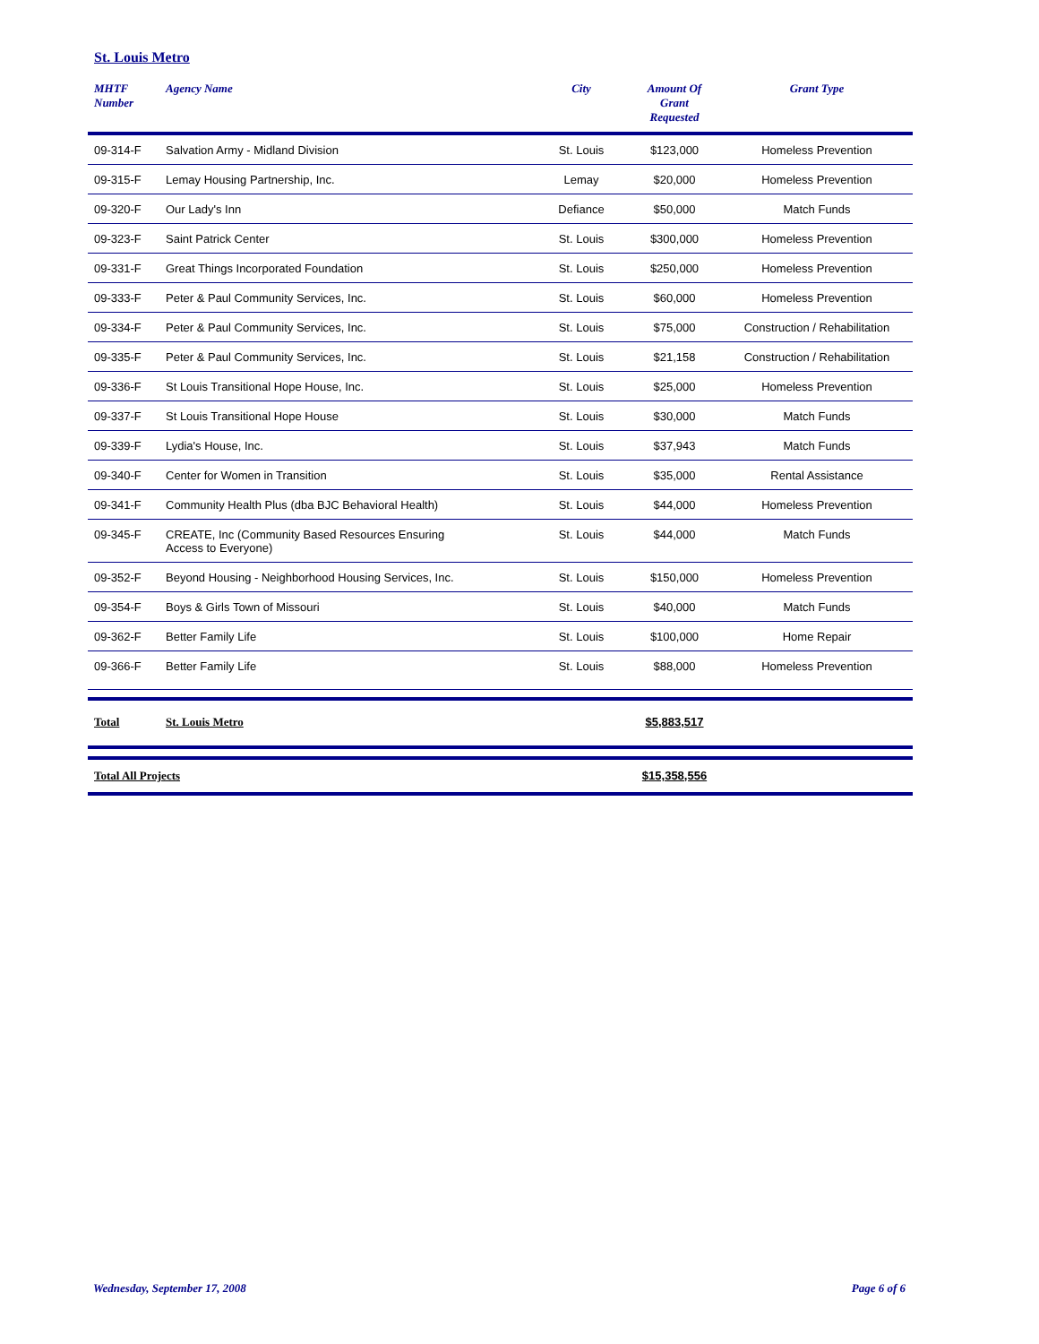St. Louis Metro
| MHTF Number | Agency Name | City | Amount Of Grant Requested | Grant Type |
| --- | --- | --- | --- | --- |
| 09-314-F | Salvation Army - Midland Division | St. Louis | $123,000 | Homeless Prevention |
| 09-315-F | Lemay Housing Partnership, Inc. | Lemay | $20,000 | Homeless Prevention |
| 09-320-F | Our Lady's Inn | Defiance | $50,000 | Match Funds |
| 09-323-F | Saint Patrick Center | St. Louis | $300,000 | Homeless Prevention |
| 09-331-F | Great Things Incorporated Foundation | St. Louis | $250,000 | Homeless Prevention |
| 09-333-F | Peter & Paul Community Services, Inc. | St. Louis | $60,000 | Homeless Prevention |
| 09-334-F | Peter & Paul Community Services, Inc. | St. Louis | $75,000 | Construction / Rehabilitation |
| 09-335-F | Peter & Paul Community Services, Inc. | St. Louis | $21,158 | Construction / Rehabilitation |
| 09-336-F | St Louis Transitional Hope House, Inc. | St. Louis | $25,000 | Homeless Prevention |
| 09-337-F | St Louis Transitional Hope House | St. Louis | $30,000 | Match Funds |
| 09-339-F | Lydia's House, Inc. | St. Louis | $37,943 | Match Funds |
| 09-340-F | Center for Women in Transition | St. Louis | $35,000 | Rental Assistance |
| 09-341-F | Community Health Plus (dba BJC Behavioral Health) | St. Louis | $44,000 | Homeless Prevention |
| 09-345-F | CREATE, Inc (Community Based Resources Ensuring Access to Everyone) | St. Louis | $44,000 | Match Funds |
| 09-352-F | Beyond Housing - Neighborhood Housing Services, Inc. | St. Louis | $150,000 | Homeless Prevention |
| 09-354-F | Boys & Girls Town of Missouri | St. Louis | $40,000 | Match Funds |
| 09-362-F | Better Family Life | St. Louis | $100,000 | Home Repair |
| 09-366-F | Better Family Life | St. Louis | $88,000 | Homeless Prevention |
| Total | St. Louis Metro | | $5,883,517 | |
| Total All Projects | | | $15,358,556 | |
Wednesday, September 17, 2008 Page 6 of 6